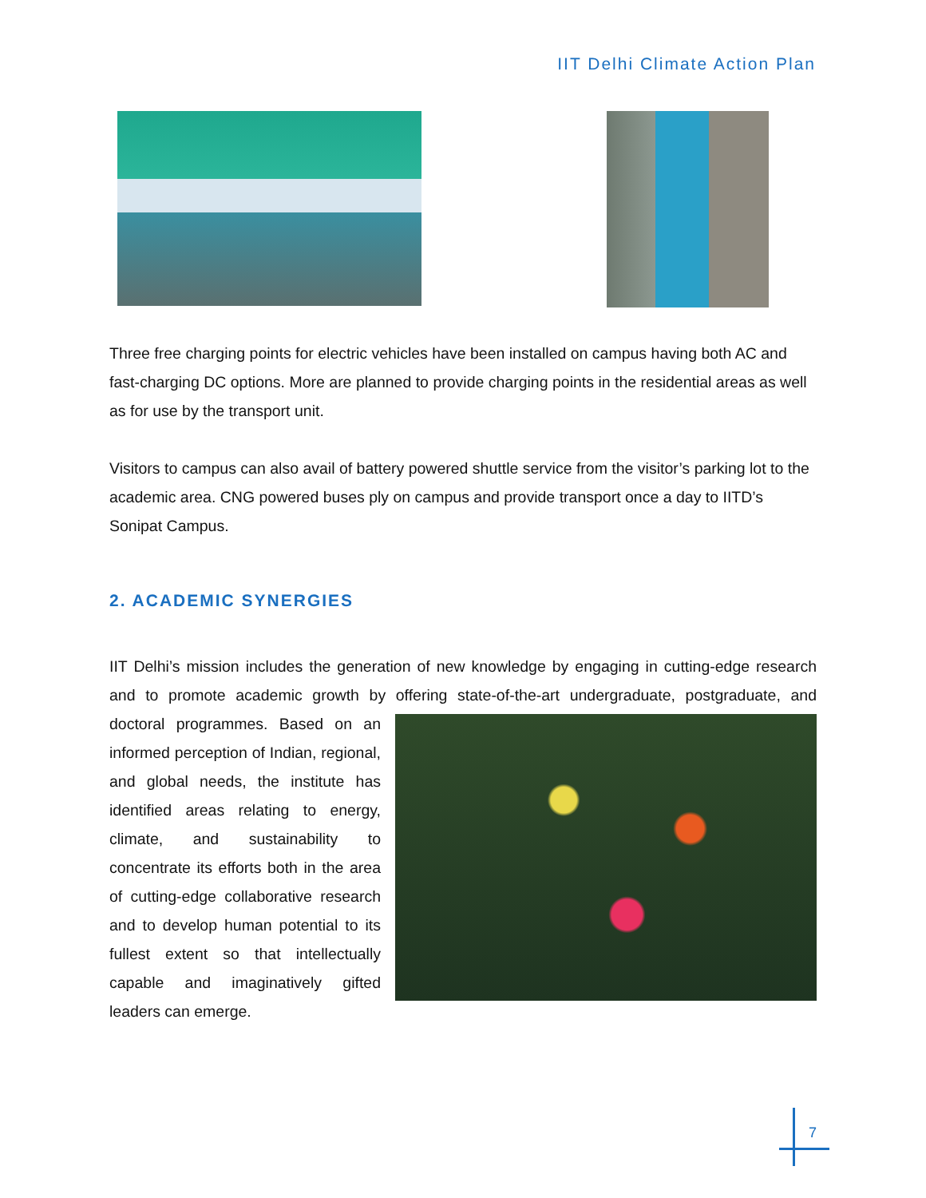IIT Delhi Climate Action Plan
Three free charging points for electric vehicles have been installed on campus having both AC and fast-charging DC options. More are planned to provide charging points in the residential areas as well as for use by the transport unit.
Visitors to campus can also avail of battery powered shuttle service from the visitor’s parking lot to the academic area. CNG powered buses ply on campus and provide transport once a day to IITD’s Sonipat Campus.
2. ACADEMIC SYNERGIES
IIT Delhi’s mission includes the generation of new knowledge by engaging in cutting-edge research and to promote academic growth by offering state-of-the-art undergraduate, postgraduate, and doctoral programmes. Based on an informed perception of Indian, regional, and global needs, the institute has identified areas relating to energy, climate, and sustainability to concentrate its efforts both in the area of cutting-edge collaborative research and to develop human potential to its fullest extent so that intellectually capable and imaginatively gifted leaders can emerge.
7